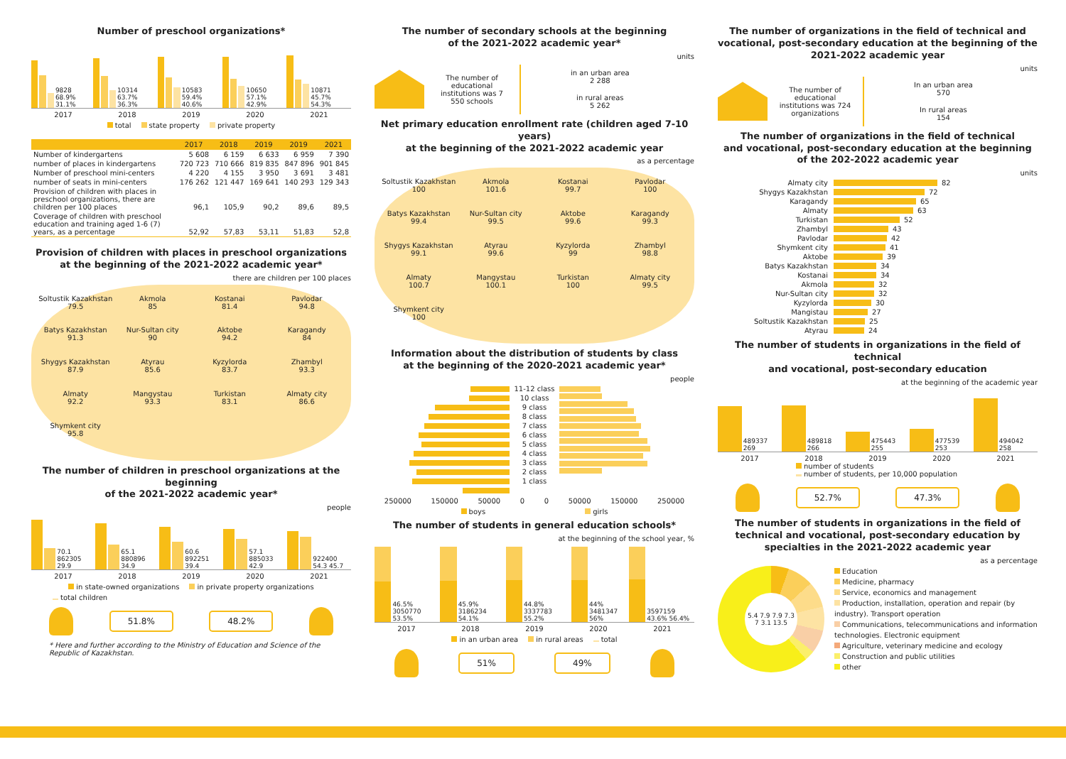Number of preschool organizations*
9828 68.9% 31.1%
10314 63.7% 36.3%
10583 59.4% 40.6%
10650 57.1% 42.9%
10871 45.7% 54.3%
2017 2018 2019 2020 2021
total state property private property
| | 2017 | 2018 | 2019 | 2019 | 2021 |
| --- | --- | --- | --- | --- | --- |
| Number of kindergartens | 5 608 | 6 159 | 6 633 | 6 959 | 7 390 |
| number of places in kindergartens | 720 723 | 710 666 | 819 835 | 847 896 | 901 845 |
| Number of preschool mini-centers | 4 220 | 4 155 | 3 950 | 3 691 | 3 481 |
| number of seats in mini-centers | 176 262 | 121 447 | 169 641 | 140 293 | 129 343 |
| Provision of children with places in preschool organizations, there are children per 100 places | 96,1 | 105,9 | 90,2 | 89,6 | 89,5 |
| Coverage of children with preschool education and training aged 1-6 (7) years, as a percentage | 52,92 | 57,83 | 53,11 | 51,83 | 52,8 |
Provision of children with places in preschool organizations
at the beginning of the 2021-2022 academic year*
there are children per 100 places
Soltustik Kazakhstan
79.5
Akmola
85
Kostanai
81.4
Pavlodar
94.8
Batys Kazakhstan
91.3
Nur-Sultan city
90
Aktobe
94.2
Karagandy
84
Shygys Kazakhstan
87.9
Atyrau
85.6
Kyzylorda
83.7
Zhambyl
93.3
Almaty
92.2
Mangystau
93.3
Turkistan
83.1
Almaty city
86.6
Shymkent city
95.8
The number of children in preschool organizations at the beginning
of the 2021-2022 academic year*
people
70.1 862305 29.9
65.1 880896 34.9
60.6 892251 39.4
57.1 885033 42.9
922400 54.3 45.7
2017 2018 2019 2020 2021
in state-owned organizations in private property organizations
total children
51.8% 48.2%
* Here and further according to the Ministry of Education and Science of the Republic of Kazakhstan.
The number of secondary schools at the beginning
of the 2021-2022 academic year*
units
The number of educational institutions was 7 550 schools
in an urban area
2 288
in rural areas
5 262
Net primary education enrollment rate (children aged 7-10 years)
at the beginning of the 2021-2022 academic year
as a percentage
Soltustik Kazakhstan
100
Akmola
101.6
Kostanai
99.7
Pavlodar
100
Batys Kazakhstan
99.4
Nur-Sultan city
99.5
Aktobe
99.6
Karagandy
99.3
Shygys Kazakhstan
99.1
Atyrau
99.6
Kyzylorda
99
Zhambyl
98.8
Almaty
100.7
Mangystau
100.1
Turkistan
100
Almaty city
99.5
Shymkent city
100
Information about the distribution of students by class
at the beginning of the 2020-2021 academic year*
people
11-12 class
10 class
9 class
8 class
7 class
6 class
5 class
4 class
3 class
2 class
1 class
250000 150000 50000 0 0 50000 150000 250000
boys girls
The number of students in general education schools*
at the beginning of the school year, %
46.5% 3050770 53.5%
45.9% 3186234 54.1%
44.8% 3337783 55.2%
44% 3481347 56%
3597159 43.6% 56.4%
2017 2018 2019 2020 2021
in an urban area in rural areas total
51% 49%
The number of organizations in the field of technical and vocational, post-secondary education at the beginning of the 2021-2022 academic year
units
The number of educational institutions was 724 organizations
In an urban area
570
In rural areas
154
The number of organizations in the field of technical
and vocational, post-secondary education at the beginning
of the 202-2022 academic year
units
Almaty city 82
Shygys Kazakhstan 72
Karagandy 65
Almaty 63
Turkistan 52
Zhambyl 43
Pavlodar 42
Shymkent city 41
Aktobe 39
Batys Kazakhstan 34
Kostanai 34
Akmola 32
Nur-Sultan city 32
Kyzylorda 30
Mangistau 27
Soltustik Kazakhstan 25
Atyrau 24
The number of students in organizations in the field of technical
and vocational, post-secondary education
at the beginning of the academic year
489337 269
489818 266
475443 255
477539 253
494042 258
2017 2018 2019 2020 2021
number of students
number of students, per 10,000 population
52.7% 47.3%
The number of students in organizations in the field of technical and vocational, post-secondary education by specialties in the 2021-2022 academic year
as a percentage
5.4 7.9 7.9 7.3 7 3.1 13.5
Education
Medicine, pharmacy
Service, economics and management
Production, installation, operation and repair (by industry). Transport operation
Communications, telecommunications and information technologies. Electronic equipment
Agriculture, veterinary medicine and ecology
Construction and public utilities
other